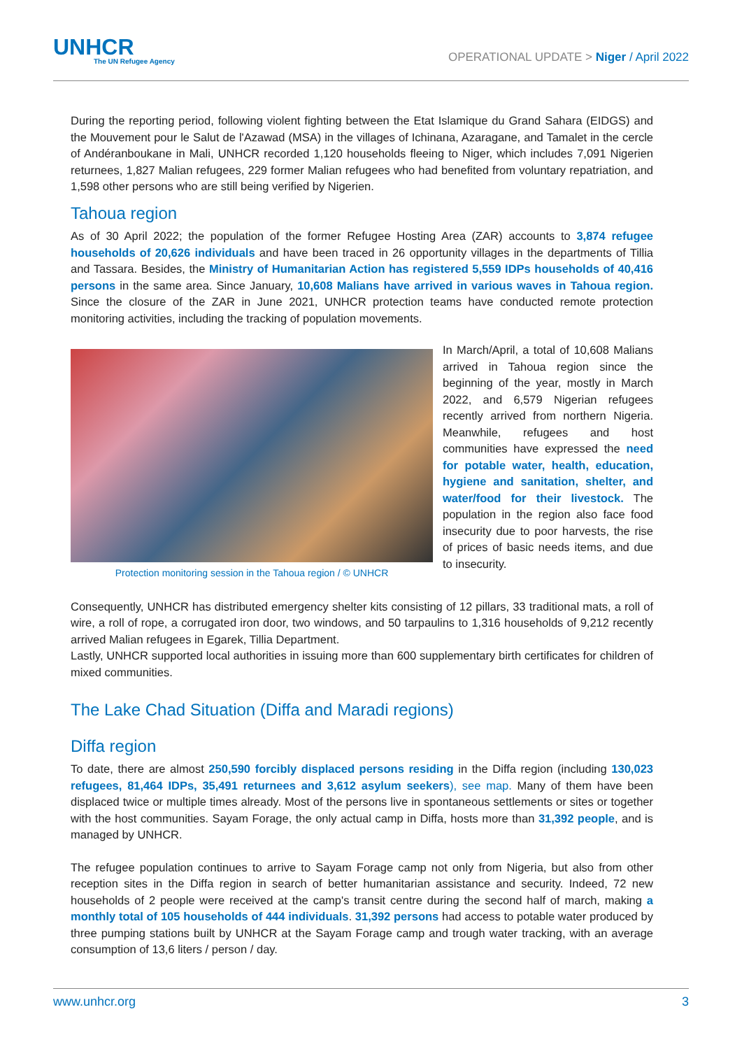UNHCR
The UN Refugee Agency
OPERATIONAL UPDATE > Niger / April 2022
During the reporting period, following violent fighting between the Etat Islamique du Grand Sahara (EIDGS) and the Mouvement pour le Salut de l'Azawad (MSA) in the villages of Ichinana, Azaragane, and Tamalet in the cercle of Andéranboukane in Mali, UNHCR recorded 1,120 households fleeing to Niger, which includes 7,091 Nigerien returnees, 1,827 Malian refugees, 229 former Malian refugees who had benefited from voluntary repatriation, and 1,598 other persons who are still being verified by Nigerien.
Tahoua region
As of 30 April 2022; the population of the former Refugee Hosting Area (ZAR) accounts to 3,874 refugee households of 20,626 individuals and have been traced in 26 opportunity villages in the departments of Tillia and Tassara. Besides, the Ministry of Humanitarian Action has registered 5,559 IDPs households of 40,416 persons in the same area. Since January, 10,608 Malians have arrived in various waves in Tahoua region. Since the closure of the ZAR in June 2021, UNHCR protection teams have conducted remote protection monitoring activities, including the tracking of population movements.
Protection monitoring session in the Tahoua region / © UNHCR
In March/April, a total of 10,608 Malians arrived in Tahoua region since the beginning of the year, mostly in March 2022, and 6,579 Nigerian refugees recently arrived from northern Nigeria. Meanwhile, refugees and host communities have expressed the need for potable water, health, education, hygiene and sanitation, shelter, and water/food for their livestock. The population in the region also face food insecurity due to poor harvests, the rise of prices of basic needs items, and due to insecurity.
Consequently, UNHCR has distributed emergency shelter kits consisting of 12 pillars, 33 traditional mats, a roll of wire, a roll of rope, a corrugated iron door, two windows, and 50 tarpaulins to 1,316 households of 9,212 recently arrived Malian refugees in Egarek, Tillia Department.
Lastly, UNHCR supported local authorities in issuing more than 600 supplementary birth certificates for children of mixed communities.
The Lake Chad Situation (Diffa and Maradi regions)
Diffa region
To date, there are almost 250,590 forcibly displaced persons residing in the Diffa region (including 130,023 refugees, 81,464 IDPs, 35,491 returnees and 3,612 asylum seekers), see map. Many of them have been displaced twice or multiple times already. Most of the persons live in spontaneous settlements or sites or together with the host communities. Sayam Forage, the only actual camp in Diffa, hosts more than 31,392 people, and is managed by UNHCR.
The refugee population continues to arrive to Sayam Forage camp not only from Nigeria, but also from other reception sites in the Diffa region in search of better humanitarian assistance and security. Indeed, 72 new households of 2 people were received at the camp's transit centre during the second half of march, making a monthly total of 105 households of 444 individuals. 31,392 persons had access to potable water produced by three pumping stations built by UNHCR at the Sayam Forage camp and trough water tracking, with an average consumption of 13,6 liters / person / day.
www.unhcr.org 3